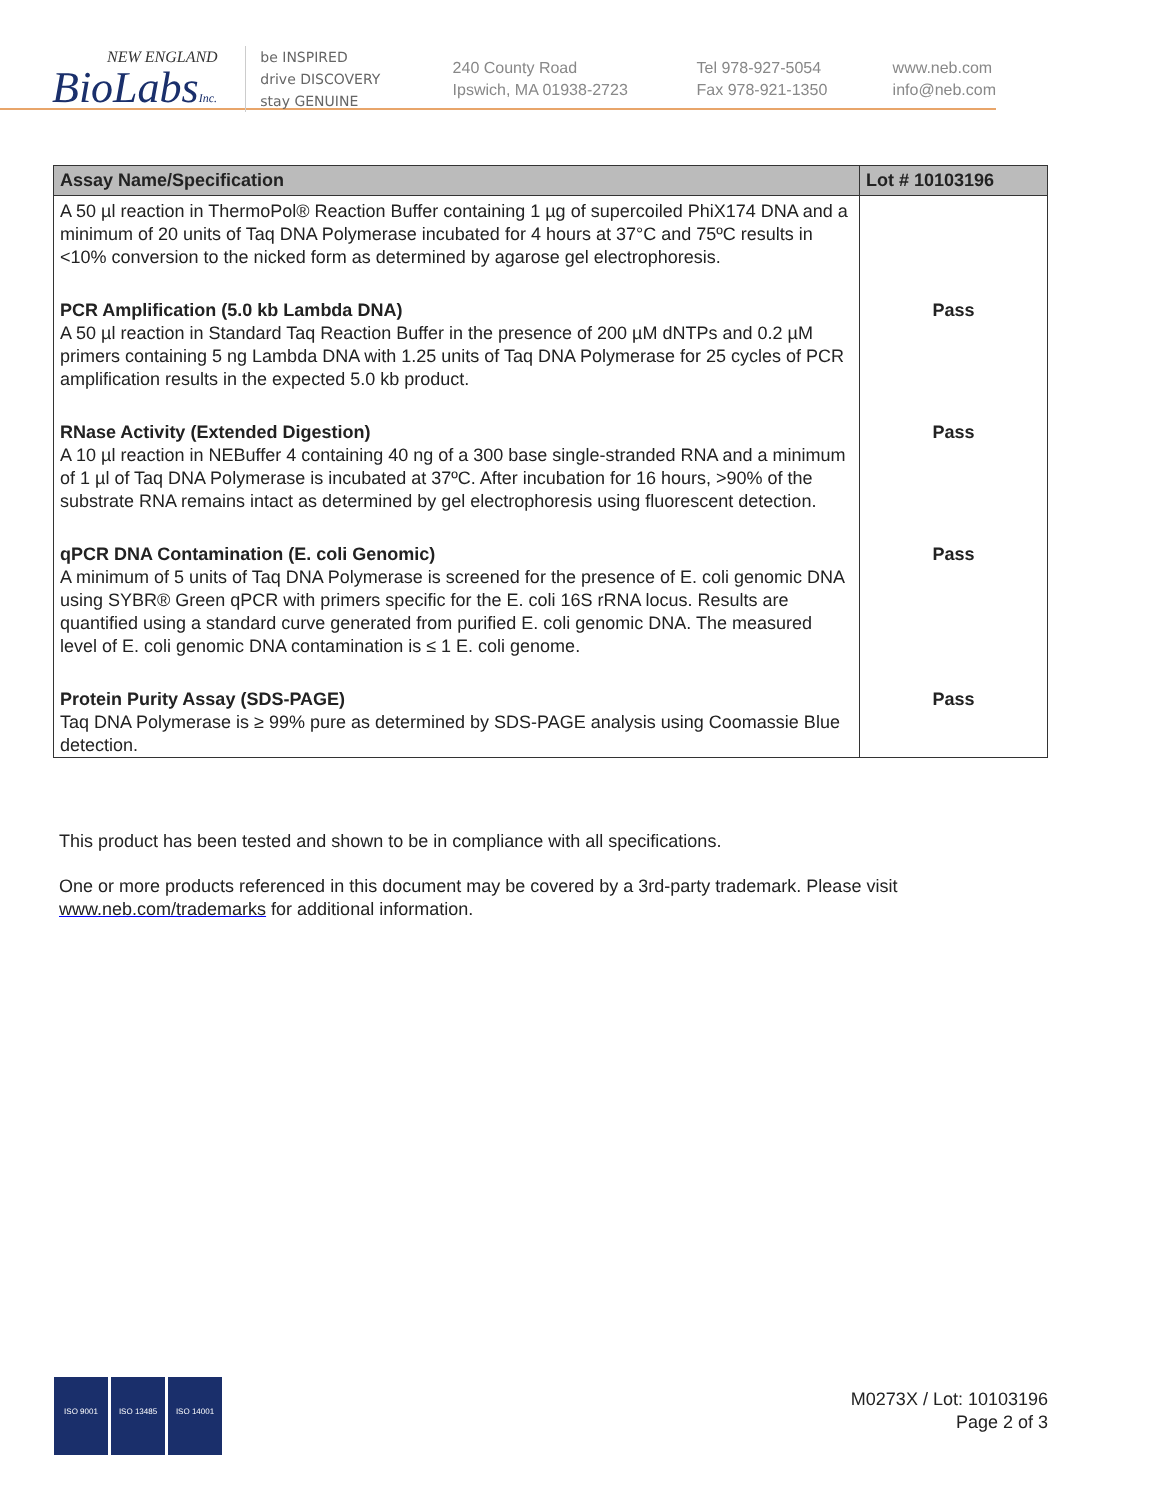NEW ENGLAND
BioLabsInc.
be INSPIRED
drive DISCOVERY
stay GENUINE
240 County Road
Ipswich, MA 01938-2723
Tel 978-927-5054
Fax 978-921-1350
www.neb.com
info@neb.com
| Assay Name/Specification | Lot # 10103196 |
| --- | --- |
| A 50 µl reaction in ThermoPol® Reaction Buffer containing 1 µg of supercoiled PhiX174 DNA and a minimum of 20 units of Taq DNA Polymerase incubated for 4 hours at 37°C and 75ºC results in <10% conversion to the nicked form as determined by agarose gel electrophoresis. | |
| PCR Amplification (5.0 kb Lambda DNA) A 50 µl reaction in Standard Taq Reaction Buffer in the presence of 200 µM dNTPs and 0.2 µM primers containing 5 ng Lambda DNA with 1.25 units of Taq DNA Polymerase for 25 cycles of PCR amplification results in the expected 5.0 kb product. | Pass |
| RNase Activity (Extended Digestion) A 10 µl reaction in NEBuffer 4 containing 40 ng of a 300 base single-stranded RNA and a minimum of 1 µl of Taq DNA Polymerase is incubated at 37ºC. After incubation for 16 hours, >90% of the substrate RNA remains intact as determined by gel electrophoresis using fluorescent detection. | Pass |
| qPCR DNA Contamination (E. coli Genomic) A minimum of 5 units of Taq DNA Polymerase is screened for the presence of E. coli genomic DNA using SYBR® Green qPCR with primers specific for the E. coli 16S rRNA locus. Results are quantified using a standard curve generated from purified E. coli genomic DNA. The measured level of E. coli genomic DNA contamination is ≤ 1 E. coli genome. | Pass |
| Protein Purity Assay (SDS-PAGE) Taq DNA Polymerase is ≥ 99% pure as determined by SDS-PAGE analysis using Coomassie Blue detection. | Pass |
This product has been tested and shown to be in compliance with all specifications.
One or more products referenced in this document may be covered by a 3rd-party trademark. Please visit www.neb.com/trademarks for additional information.
ISO 9001 ISO 13485 ISO 14001
M0273X / Lot: 10103196
Page 2 of 3